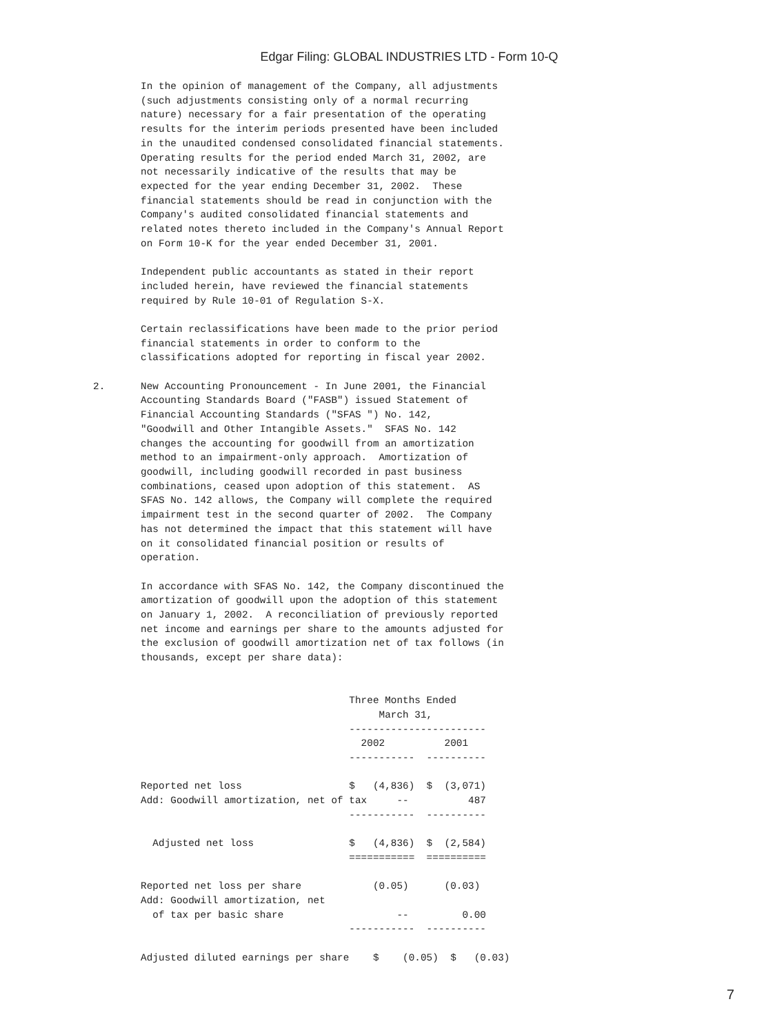Edgar Filing: GLOBAL INDUSTRIES LTD - Form 10-Q
        In the opinion of management of the Company, all adjustments
        (such adjustments consisting only of a normal recurring
        nature) necessary for a fair presentation of the operating
        results for the interim periods presented have been included
        in the unaudited condensed consolidated financial statements.
        Operating results for the period ended March 31, 2002, are
        not necessarily indicative of the results that may be
        expected for the year ending December 31, 2002.  These
        financial statements should be read in conjunction with the
        Company's audited consolidated financial statements and
        related notes thereto included in the Company's Annual Report
        on Form 10-K for the year ended December 31, 2001.

        Independent public accountants as stated in their report
        included herein, have reviewed the financial statements
        required by Rule 10-01 of Regulation S-X.

        Certain reclassifications have been made to the prior period
        financial statements in order to conform to the
        classifications adopted for reporting in fiscal year 2002.

2.      New Accounting Pronouncement - In June 2001, the Financial
        Accounting Standards Board ("FASB") issued Statement of
        Financial Accounting Standards ("SFAS ") No. 142,
        "Goodwill and Other Intangible Assets."  SFAS No. 142
        changes the accounting for goodwill from an amortization
        method to an impairment-only approach.  Amortization of
        goodwill, including goodwill recorded in past business
        combinations, ceased upon adoption of this statement.  AS
        SFAS No. 142 allows, the Company will complete the required
        impairment test in the second quarter of 2002.  The Company
        has not determined the impact that this statement will have
        on it consolidated financial position or results of
        operation.

        In accordance with SFAS No. 142, the Company discontinued the
        amortization of goodwill upon the adoption of this statement
        on January 1, 2002.  A reconciliation of previously reported
        net income and earnings per share to the amounts adjusted for
        the exclusion of goodwill amortization net of tax follows (in
        thousands, except per share data):


                                           Three Months Ended
                                                March 31,
                                           -----------------------
                                             2002          2001
                                           -----------  ----------

        Reported net loss                  $   (4,836)  $  (3,071)
        Add: Goodwill amortization, net of tax     --          487
                                           -----------  ----------

          Adjusted net loss                $   (4,836)  $  (2,584)
                                           ===========  ==========

        Reported net loss per share            (0.05)      (0.03)
        Add: Goodwill amortization, net
          of tax per basic share                   --         0.00
                                           -----------  ----------

        Adjusted diluted earnings per share    $    (0.05)  $   (0.03)
7